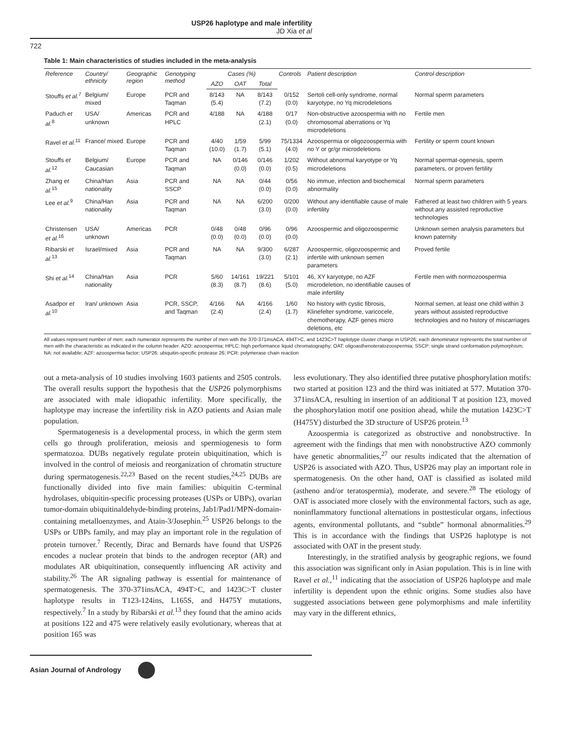USP26 haplotype and male infertility
JD Xia et al
722
Table 1: Main characteristics of studies included in the meta-analysis
| Reference | Country/ ethnicity | Geographic region | Genotyping method | Cases (%) | | | Controls | Patient description | Control description |
| --- | --- | --- | --- | --- | --- | --- | --- | --- | --- |
| | | | | AZO | OAT | Total | | | |
| Stouffs et al.<sup>7</sup> | Belgium/ mixed | Europe | PCR and Taqman | 8/143 (5.4) | NA | 8/143 (7.2) | 0/152 (0.0) | Sertoli cell-only syndrome, normal karyotype, no Yq microdeletions | Normal sperm parameters |
| Paduch et al.<sup>8</sup> | USA/ unknown | Americas | PCR and HPLC | 4/188 | NA | 4/188 (2.1) | 0/17 (0.0) | Non-obstructive azoospermia with no chromosomal aberrations or Yq microdeletions | Fertile men |
| Ravel et al.<sup>11</sup> | France/ mixed | Europe | PCR and Taqman | 4/40 (10.0) | 1/59 (1.7) | 5/99 (5.1) | 75/1334 (4.0) | Azoospermia or oligozoospermia with no Y or gr/gr microdeletions | Fertility or sperm count known |
| Stouffs et al.<sup>12</sup> | Belgium/ Caucasian | Europe | PCR and Taqman | NA | 0/146 (0.0) | 0/146 (0.0) | 1/202 (0.5) | Without abnormal karyotype or Yq microdeletions | Normal spermat-ogenesis, sperm parameters, or proven fertility |
| Zhang et al.<sup>15</sup> | China/Han nationality | Asia | PCR and SSCP | NA | NA | 0/44 (0.0) | 0/56 (0.0) | No immue, infection and biochemical abnormality | Normal sperm parameters |
| Lee et al.<sup>9</sup> | China/Han nationality | Asia | PCR and Taqman | NA | NA | 6/200 (3.0) | 0/200 (0.0) | Without any identifiable cause of male infertility | Fathered at least two children with 5 years without any assisted reproductive technologies |
| Christensen et al.<sup>16</sup> | USA/ unknown | Americas | PCR | 0/48 (0.0) | 0/48 (0.0) | 0/96 (0.0) | 0/96 (0.0) | Azoospermic and oligozoospermic | Unknown semen analysis parameters but known paternity |
| Ribarski et al.<sup>13</sup> | Israel/mixed | Asia | PCR and Taqman | NA | NA | 9/300 (3.0) | 6/287 (2.1) | Azoospermic, oligozoospermic and infertile with unknown semen parameters | Proved fertile |
| Shi et al.<sup>14</sup> | China/Han nationality | Asia | PCR | 5/60 (8.3) | 14/161 (8.7) | 19/221 (8.6) | 5/101 (5.0) | 46, XY karyotype, no AZF microdeletion, no identifiable causes of male infertility | Fertile men with normozoospermia |
| Asadpor et al.<sup>10</sup> | Iran/ unknown | Asia | PCR, SSCP, and Taqman | 4/166 (2.4) | NA | 4/166 (2.4) | 1/60 (1.7) | No history with cystic fibrosis, Klinefelter syndrome, varicocele, chemotherapy, AZF genes micro deletions, etc | Normal semen, at least one child within 3 years without assisted reproductive technologies and no history of miscarriages |
All values represent number of men: each numerator represents the number of men with the 370-371insACA, 494T>C, and 1423C>T haplotype cluster change in USP26; each denominator represents the total number of men with the characteristic as indicated in the column header. AZO: azoospermia; HPLC: high performance liquid chromatography; OAT: oligoasthenoteratozoospermia; SSCP: single strand conformation polymorphism; NA: not available; AZF: azoospermia factor; USP26: ubiquitin-specific protease 26; PCR: polymerase chain reaction
out a meta-analysis of 10 studies involving 1603 patients and 2505 controls. The overall results support the hypothesis that the USP26 polymorphisms are associated with male idiopathic infertility. More specifically, the haplotype may increase the infertility risk in AZO patients and Asian male population.
Spermatogenesis is a developmental process, in which the germ stem cells go through proliferation, meiosis and spermiogenesis to form spermatozoa. DUBs negatively regulate protein ubiquitination, which is involved in the control of meiosis and reorganization of chromatin structure during spermatogenesis.<sup>22,23</sup> Based on the recent studies,<sup>24,25</sup> DUBs are functionally divided into five main families: ubiquitin C-terminal hydrolases, ubiquitin-specific processing proteases (USPs or UBPs), ovarian tumor-domain ubiquitinaldehyde-binding proteins, Jab1/Pad1/MPN-domain-containing metalloenzymes, and Atain-3/Josephin.<sup>25</sup> USP26 belongs to the USPs or UBPs family, and may play an important role in the regulation of protein turnover.<sup>7</sup> Recently, Dirac and Bernards have found that USP26 encodes a nuclear protein that binds to the androgen receptor (AR) and modulates AR ubiquitination, consequently influencing AR activity and stability.<sup>26</sup> The AR signaling pathway is essential for maintenance of spermatogenesis. The 370-371insACA, 494T>C, and 1423C>T cluster haplotype results in T123-124ins, L165S, and H475Y mutations, respectively.<sup>7</sup> In a study by Ribarski et al.<sup>13</sup> they found that the amino acids at positions 122 and 475 were relatively easily evolutionary, whereas that at position 165 was
less evolutionary. They also identified three putative phosphorylation motifs: two started at position 123 and the third was initiated at 577. Mutation 370-371insACA, resulting in insertion of an additional T at position 123, moved the phosphorylation motif one position ahead, while the mutation 1423C>T (H475Y) disturbed the 3D structure of USP26 protein.<sup>13</sup>
Azoospermia is categorized as obstructive and nonobstructive. In agreement with the findings that men with nonobstructive AZO commonly have genetic abnormalities,<sup>27</sup> our results indicated that the alternation of USP26 is associated with AZO. Thus, USP26 may play an important role in spermatogenesis. On the other hand, OAT is classified as isolated mild (astheno and/or teratospermia), moderate, and severe.<sup>28</sup> The etiology of OAT is associated more closely with the environmental factors, such as age, noninflammatory functional alternations in posttesticular organs, infectious agents, environmental pollutants, and “subtle” hormonal abnormalities.<sup>29</sup> This is in accordance with the findings that USP26 haplotype is not associated with OAT in the present study.
Interestingly, in the stratified analysis by geographic regions, we found this association was significant only in Asian population. This is in line with Ravel et al.,<sup>11</sup> indicating that the association of USP26 haplotype and male infertility is dependent upon the ethnic origins. Some studies also have suggested associations between gene polymorphisms and male infertility may vary in the different ethnics,
Asian Journal of Andrology